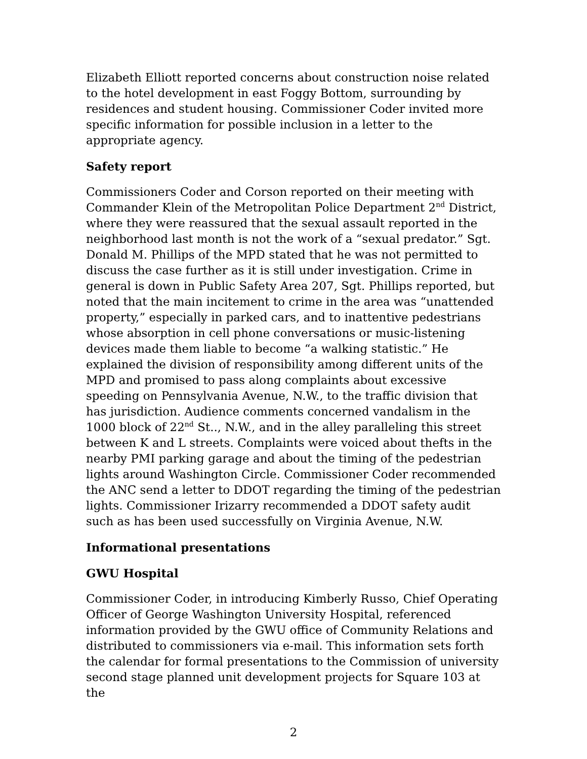Elizabeth Elliott reported concerns about construction noise related to the hotel development in east Foggy Bottom, surrounding by residences and student housing. Commissioner Coder invited more specific information for possible inclusion in a letter to the appropriate agency.
Safety report
Commissioners Coder and Corson reported on their meeting with Commander Klein of the Metropolitan Police Department 2<sup>nd</sup> District, where they were reassured that the sexual assault reported in the neighborhood last month is not the work of a “sexual predator.” Sgt. Donald M. Phillips of the MPD stated that he was not permitted to discuss the case further as it is still under investigation. Crime in general is down in Public Safety Area 207, Sgt. Phillips reported, but noted that the main incitement to crime in the area was “unattended property,” especially in parked cars, and to inattentive pedestrians whose absorption in cell phone conversations or music-listening devices made them liable to become “a walking statistic.” He explained the division of responsibility among different units of the MPD and promised to pass along complaints about excessive speeding on Pennsylvania Avenue, N.W., to the traffic division that has jurisdiction. Audience comments concerned vandalism in the 1000 block of 22<sup>nd</sup> St.., N.W., and in the alley paralleling this street between K and L streets. Complaints were voiced about thefts in the nearby PMI parking garage and about the timing of the pedestrian lights around Washington Circle. Commissioner Coder recommended the ANC send a letter to DDOT regarding the timing of the pedestrian lights. Commissioner Irizarry recommended a DDOT safety audit such as has been used successfully on Virginia Avenue, N.W.
Informational presentations
GWU Hospital
Commissioner Coder, in introducing Kimberly Russo, Chief Operating Officer of George Washington University Hospital, referenced information provided by the GWU office of Community Relations and distributed to commissioners via e-mail. This information sets forth the calendar for formal presentations to the Commission of university second stage planned unit development projects for Square 103 at the
2